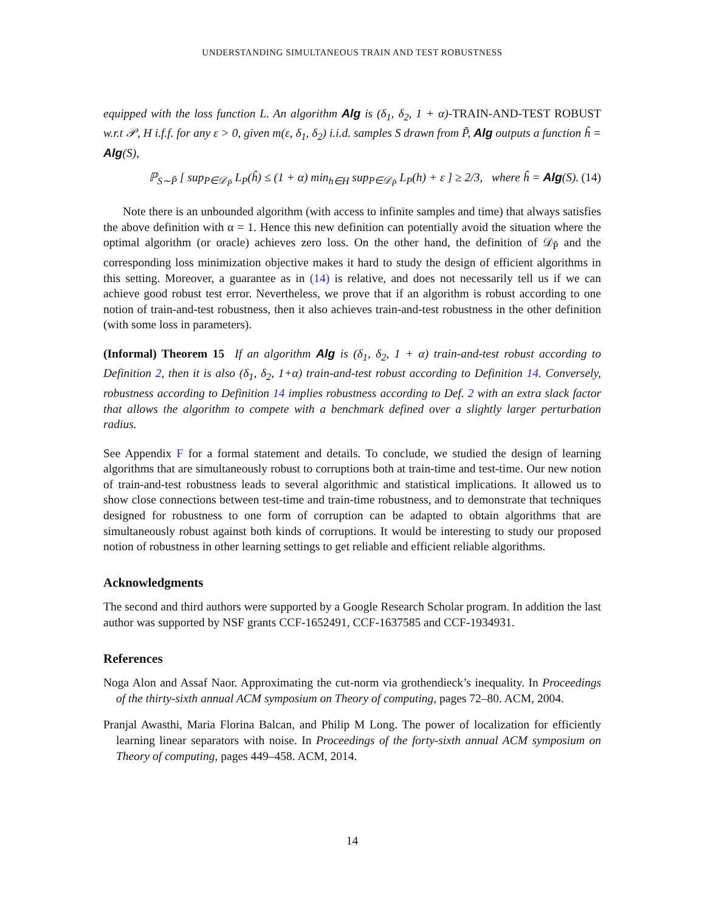UNDERSTANDING SIMULTANEOUS TRAIN AND TEST ROBUSTNESS
equipped with the loss function L. An algorithm Alg is (δ<sub>1</sub>, δ<sub>2</sub>, 1 + α)-TRAIN-AND-TEST ROBUST w.r.t 𝒫, H i.f.f. for any ε > 0, given m(ε, δ<sub>1</sub>, δ<sub>2</sub>) i.i.d. samples S drawn from P̃, Alg outputs a function ĥ = Alg(S),
ℙ<sub>S∼P̃</sub> [ sup<sub>P∈𝒟<sub>P̃</sub></sub> L<sub>P</sub>(ĥ) ≤ (1 + α) min<sub>h∈H</sub> sup<sub>P∈𝒟<sub>P̃</sub></sub> L<sub>P</sub>(h) + ε ] ≥ 2/3, where ĥ = Alg(S). (14)
Note there is an unbounded algorithm (with access to infinite samples and time) that always satisfies the above definition with α = 1. Hence this new definition can potentially avoid the situation where the optimal algorithm (or oracle) achieves zero loss. On the other hand, the definition of 𝒟<sub>P̃</sub> and the corresponding loss minimization objective makes it hard to study the design of efficient algorithms in this setting. Moreover, a guarantee as in (14) is relative, and does not necessarily tell us if we can achieve good robust test error. Nevertheless, we prove that if an algorithm is robust according to one notion of train-and-test robustness, then it also achieves train-and-test robustness in the other definition (with some loss in parameters).
(Informal) Theorem 15 If an algorithm Alg is (δ<sub>1</sub>, δ<sub>2</sub>, 1 + α) train-and-test robust according to Definition 2, then it is also (δ<sub>1</sub>, δ<sub>2</sub>, 1+α) train-and-test robust according to Definition 14. Conversely, robustness according to Definition 14 implies robustness according to Def. 2 with an extra slack factor that allows the algorithm to compete with a benchmark defined over a slightly larger perturbation radius.
See Appendix F for a formal statement and details. To conclude, we studied the design of learning algorithms that are simultaneously robust to corruptions both at train-time and test-time. Our new notion of train-and-test robustness leads to several algorithmic and statistical implications. It allowed us to show close connections between test-time and train-time robustness, and to demonstrate that techniques designed for robustness to one form of corruption can be adapted to obtain algorithms that are simultaneously robust against both kinds of corruptions. It would be interesting to study our proposed notion of robustness in other learning settings to get reliable and efficient reliable algorithms.
Acknowledgments
The second and third authors were supported by a Google Research Scholar program. In addition the last author was supported by NSF grants CCF-1652491, CCF-1637585 and CCF-1934931.
References
Noga Alon and Assaf Naor. Approximating the cut-norm via grothendieck’s inequality. In Proceedings of the thirty-sixth annual ACM symposium on Theory of computing, pages 72–80. ACM, 2004.
Pranjal Awasthi, Maria Florina Balcan, and Philip M Long. The power of localization for efficiently learning linear separators with noise. In Proceedings of the forty-sixth annual ACM symposium on Theory of computing, pages 449–458. ACM, 2014.
14